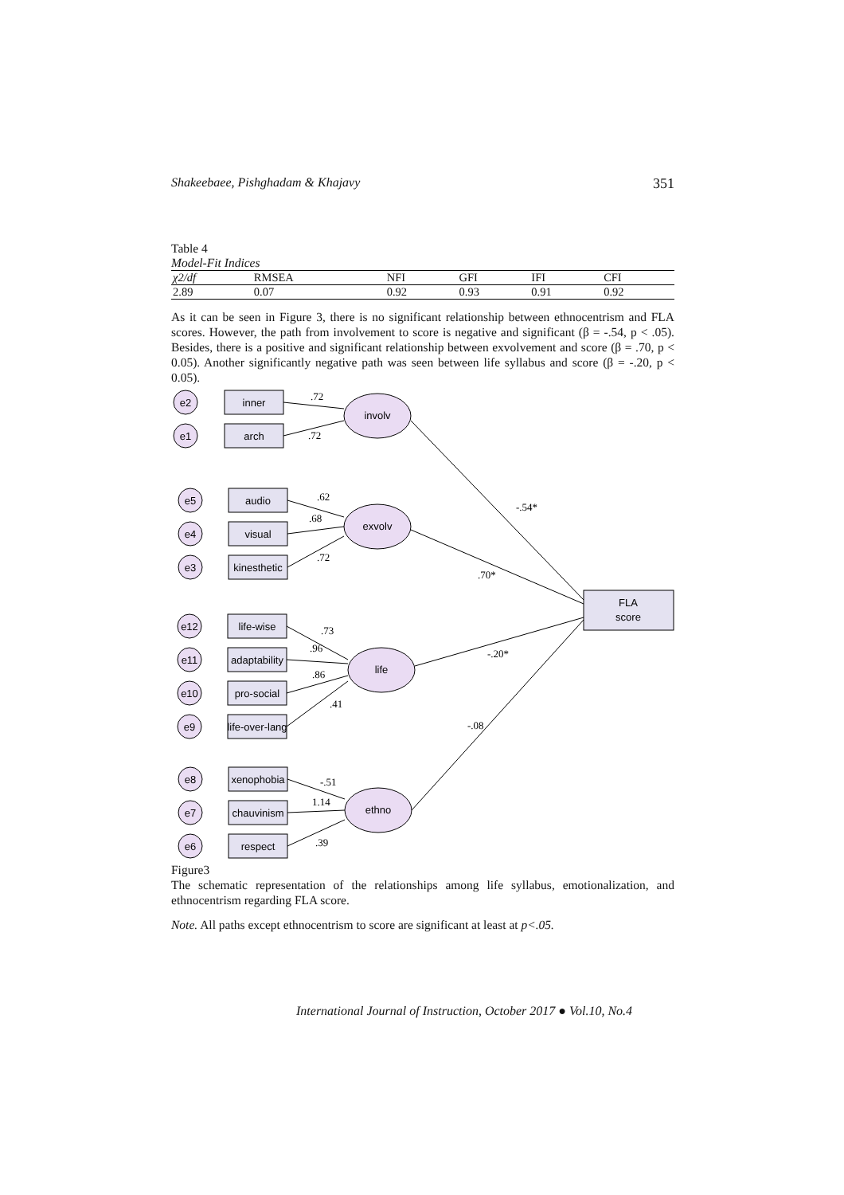Shakeebaee, Pishghadam & Khajavy 351
Table 4
Model-Fit Indices
| χ2/df | RMSEA | NFI | GFI | IFI | CFI |
| --- | --- | --- | --- | --- | --- |
| 2.89 | 0.07 | 0.92 | 0.93 | 0.91 | 0.92 |
As it can be seen in Figure 3, there is no significant relationship between ethnocentrism and FLA scores. However, the path from involvement to score is negative and significant (β = -.54, p < .05). Besides, there is a positive and significant relationship between exvolvement and score (β = .70, p < 0.05). Another significantly negative path was seen between life syllabus and score (β = -.20, p < 0.05).
involv
exvolv
life
ethno
FLA
score
inner
arch
audio
visual
kinesthetic
life-wise
adaptability
pro-social
life-over-lang
xenophobia
chauvinism
respect
e2
e1
e5
e4
e3
e12
e11
e10
e9
e8
e7
e6
.72
.72
.62
.68
.72
.73
.96
.86
.41
-.51
1.14
.39
-.54*
.70*
-.20*
-.08
Figure3
The schematic representation of the relationships among life syllabus, emotionalization, and ethnocentrism regarding FLA score.
Note. All paths except ethnocentrism to score are significant at least at p<.05.
International Journal of Instruction, October 2017 ● Vol.10, No.4